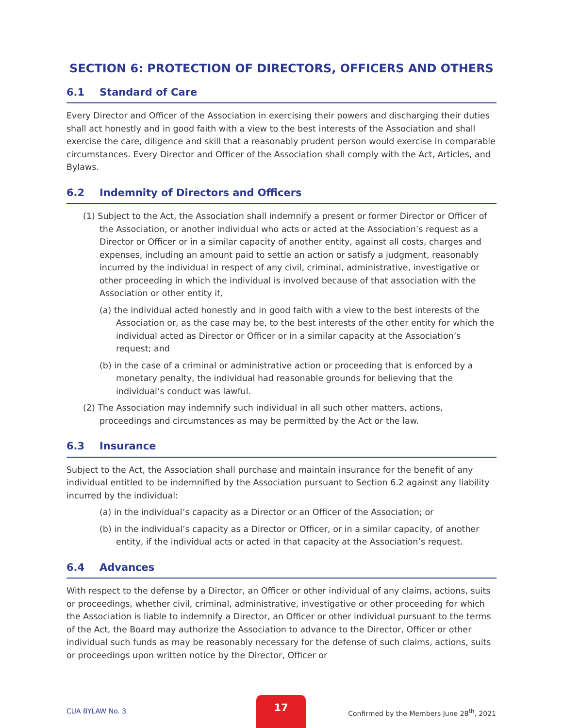SECTION 6: PROTECTION OF DIRECTORS, OFFICERS AND OTHERS
6.1 Standard of Care
Every Director and Officer of the Association in exercising their powers and discharging their duties shall act honestly and in good faith with a view to the best interests of the Association and shall exercise the care, diligence and skill that a reasonably prudent person would exercise in comparable circumstances. Every Director and Officer of the Association shall comply with the Act, Articles, and Bylaws.
6.2 Indemnity of Directors and Officers
(1) Subject to the Act, the Association shall indemnify a present or former Director or Officer of the Association, or another individual who acts or acted at the Association’s request as a Director or Officer or in a similar capacity of another entity, against all costs, charges and expenses, including an amount paid to settle an action or satisfy a judgment, reasonably incurred by the individual in respect of any civil, criminal, administrative, investigative or other proceeding in which the individual is involved because of that association with the Association or other entity if,
(a) the individual acted honestly and in good faith with a view to the best interests of the Association or, as the case may be, to the best interests of the other entity for which the individual acted as Director or Officer or in a similar capacity at the Association’s request; and
(b) in the case of a criminal or administrative action or proceeding that is enforced by a monetary penalty, the individual had reasonable grounds for believing that the individual’s conduct was lawful.
(2) The Association may indemnify such individual in all such other matters, actions, proceedings and circumstances as may be permitted by the Act or the law.
6.3 Insurance
Subject to the Act, the Association shall purchase and maintain insurance for the benefit of any individual entitled to be indemnified by the Association pursuant to Section 6.2 against any liability incurred by the individual:
(a) in the individual’s capacity as a Director or an Officer of the Association; or
(b) in the individual’s capacity as a Director or Officer, or in a similar capacity, of another entity, if the individual acts or acted in that capacity at the Association’s request.
6.4 Advances
With respect to the defense by a Director, an Officer or other individual of any claims, actions, suits or proceedings, whether civil, criminal, administrative, investigative or other proceeding for which the Association is liable to indemnify a Director, an Officer or other individual pursuant to the terms of the Act, the Board may authorize the Association to advance to the Director, Officer or other individual such funds as may be reasonably necessary for the defense of such claims, actions, suits or proceedings upon written notice by the Director, Officer or
CUA BYLAW No. 3
17
Confirmed by the Members June 28<sup>th</sup>, 2021